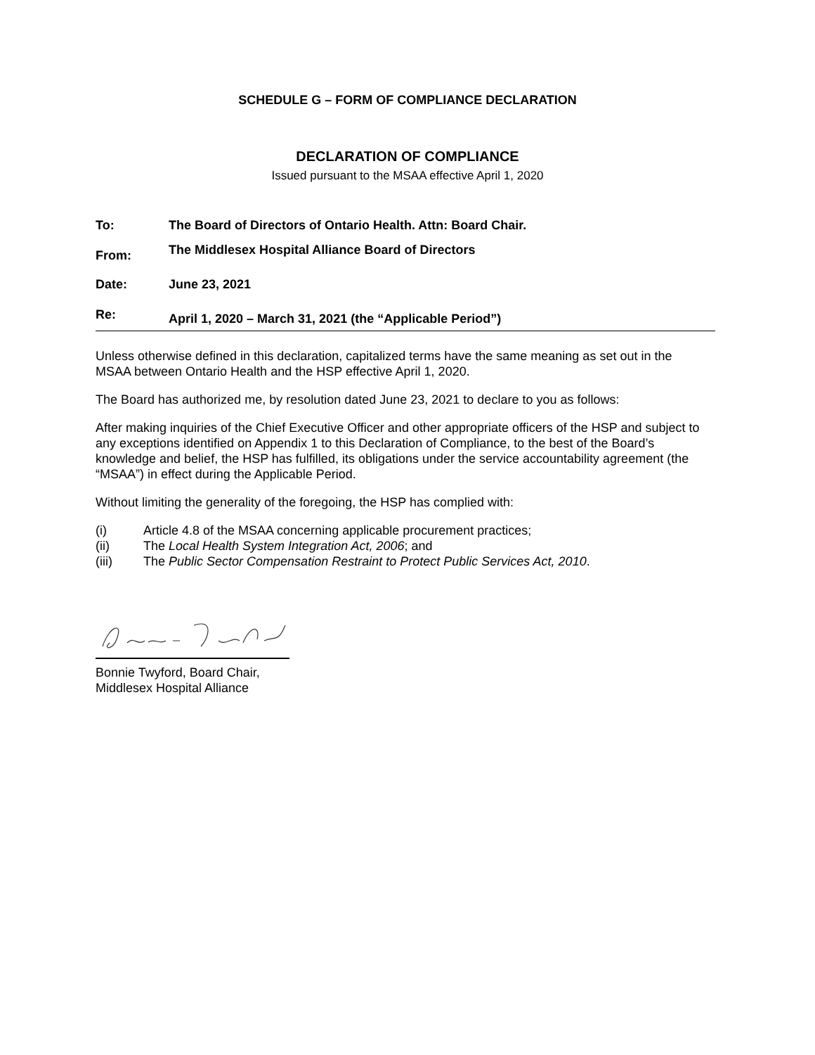SCHEDULE G – FORM OF COMPLIANCE DECLARATION
DECLARATION OF COMPLIANCE
Issued pursuant to the MSAA effective April 1, 2020
To: The Board of Directors of Ontario Health. Attn: Board Chair.
From: The Middlesex Hospital Alliance Board of Directors
Date: June 23, 2021
Re: April 1, 2020 – March 31, 2021 (the “Applicable Period”)
Unless otherwise defined in this declaration, capitalized terms have the same meaning as set out in the MSAA between Ontario Health and the HSP effective April 1, 2020.
The Board has authorized me, by resolution dated June 23, 2021 to declare to you as follows:
After making inquiries of the Chief Executive Officer and other appropriate officers of the HSP and subject to any exceptions identified on Appendix 1 to this Declaration of Compliance, to the best of the Board’s knowledge and belief, the HSP has fulfilled, its obligations under the service accountability agreement (the “MSAA”) in effect during the Applicable Period.
Without limiting the generality of the foregoing, the HSP has complied with:
(i) Article 4.8 of the MSAA concerning applicable procurement practices;
(ii) The Local Health System Integration Act, 2006; and
(iii) The Public Sector Compensation Restraint to Protect Public Services Act, 2010.
Bonnie Twyford, Board Chair,
Middlesex Hospital Alliance